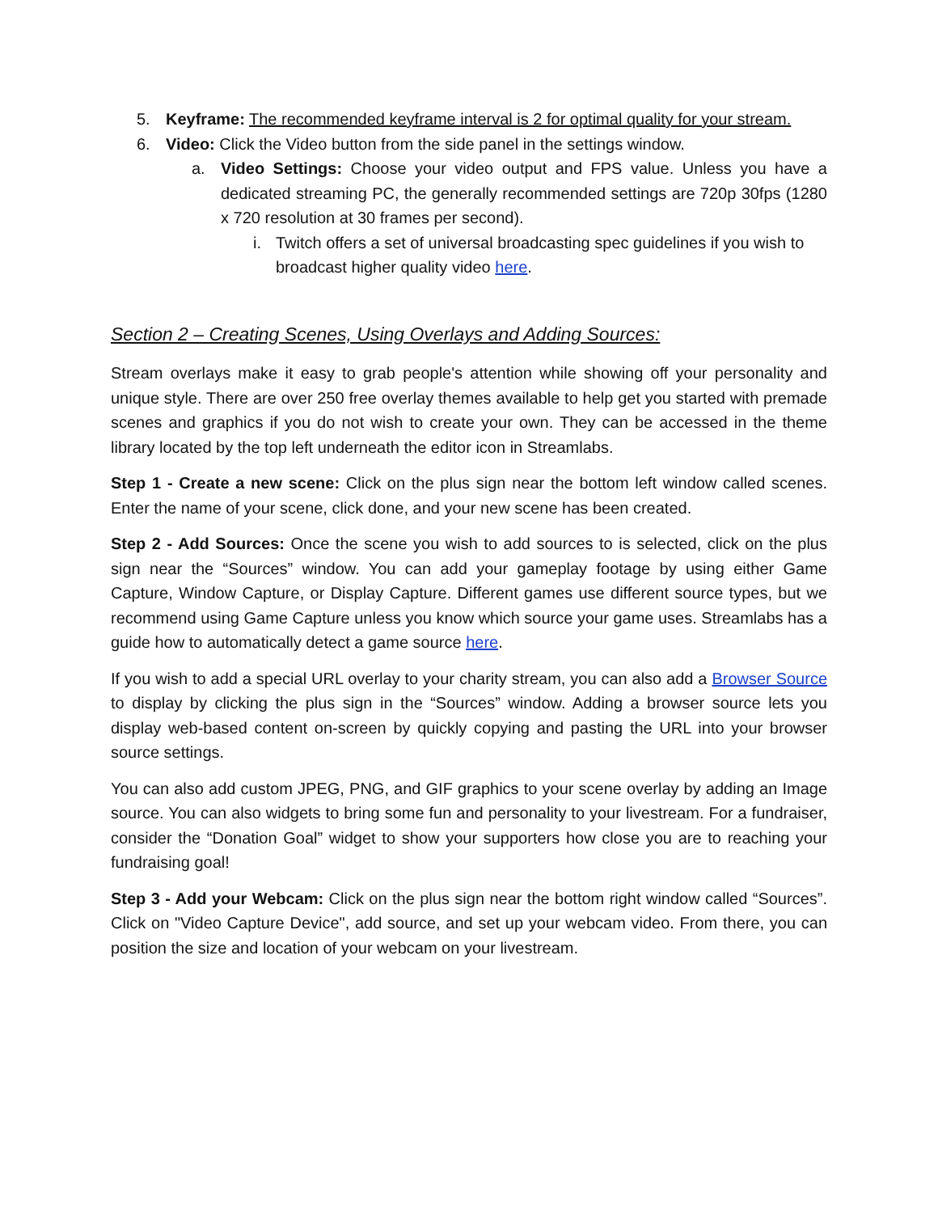5. Keyframe: The recommended keyframe interval is 2 for optimal quality for your stream.
6. Video: Click the Video button from the side panel in the settings window.
a. Video Settings: Choose your video output and FPS value. Unless you have a dedicated streaming PC, the generally recommended settings are 720p 30fps (1280 x 720 resolution at 30 frames per second).
i. Twitch offers a set of universal broadcasting spec guidelines if you wish to broadcast higher quality video here.
Section 2 – Creating Scenes, Using Overlays and Adding Sources:
Stream overlays make it easy to grab people's attention while showing off your personality and unique style. There are over 250 free overlay themes available to help get you started with premade scenes and graphics if you do not wish to create your own. They can be accessed in the theme library located by the top left underneath the editor icon in Streamlabs.
Step 1 - Create a new scene: Click on the plus sign near the bottom left window called scenes. Enter the name of your scene, click done, and your new scene has been created.
Step 2 - Add Sources: Once the scene you wish to add sources to is selected, click on the plus sign near the “Sources” window. You can add your gameplay footage by using either Game Capture, Window Capture, or Display Capture. Different games use different source types, but we recommend using Game Capture unless you know which source your game uses. Streamlabs has a guide how to automatically detect a game source here.
If you wish to add a special URL overlay to your charity stream, you can also add a Browser Source to display by clicking the plus sign in the “Sources” window. Adding a browser source lets you display web-based content on-screen by quickly copying and pasting the URL into your browser source settings.
You can also add custom JPEG, PNG, and GIF graphics to your scene overlay by adding an Image source. You can also widgets to bring some fun and personality to your livestream. For a fundraiser, consider the “Donation Goal” widget to show your supporters how close you are to reaching your fundraising goal!
Step 3 - Add your Webcam: Click on the plus sign near the bottom right window called “Sources”. Click on "Video Capture Device", add source, and set up your webcam video. From there, you can position the size and location of your webcam on your livestream.